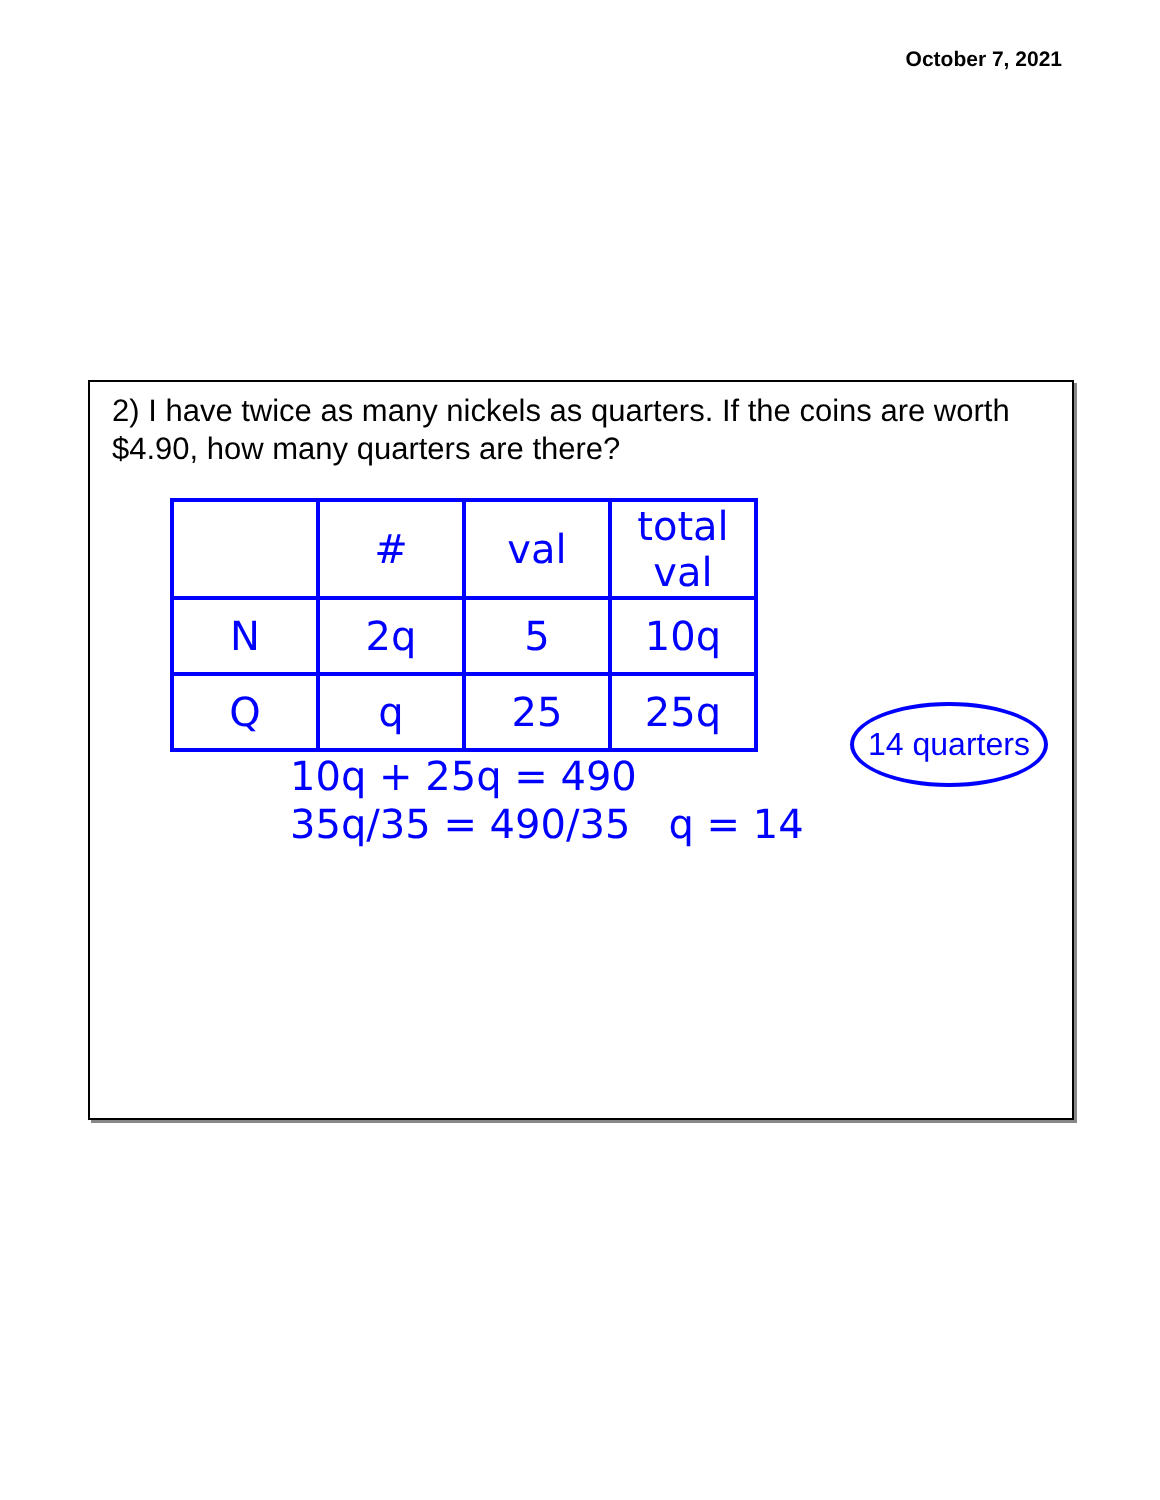October 7, 2021
2) I have twice as many nickels as quarters. If the coins are worth $4.90, how many quarters are there?
| | # | val | total val |
| N | 2q | 5 | 10q |
| Q | q | 25 | 25q |
10q + 25q = 490
35q/35 = 490/35 q = 14
14 quarters